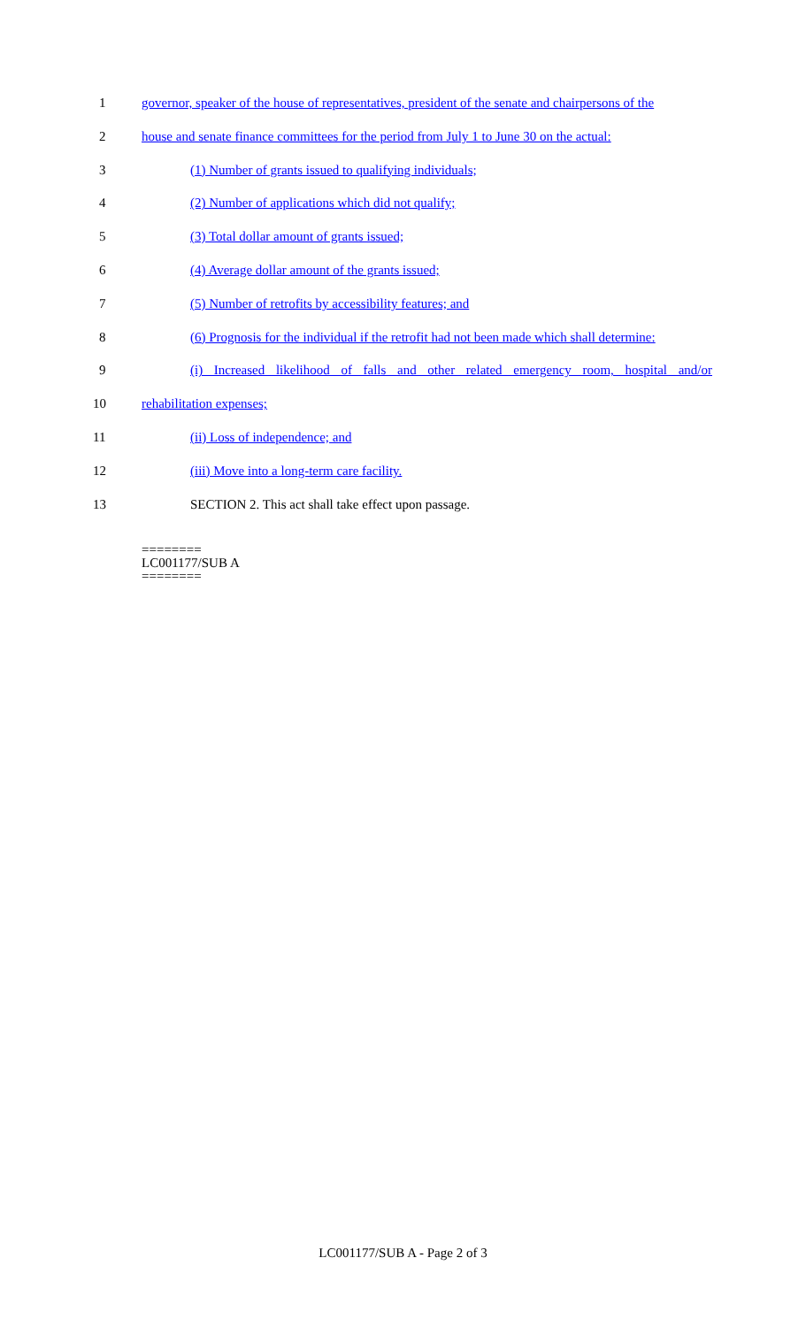1 governor, speaker of the house of representatives, president of the senate and chairpersons of the
2 house and senate finance committees for the period from July 1 to June 30 on the actual:
3 (1) Number of grants issued to qualifying individuals;
4 (2) Number of applications which did not qualify;
5 (3) Total dollar amount of grants issued;
6 (4) Average dollar amount of the grants issued;
7 (5) Number of retrofits by accessibility features; and
8 (6) Prognosis for the individual if the retrofit had not been made which shall determine:
9 (i) Increased likelihood of falls and other related emergency room, hospital and/or
10 rehabilitation expenses;
11 (ii) Loss of independence; and
12 (iii) Move into a long-term care facility.
13 SECTION 2. This act shall take effect upon passage.
========
LC001177/SUB A
========
LC001177/SUB A - Page 2 of 3